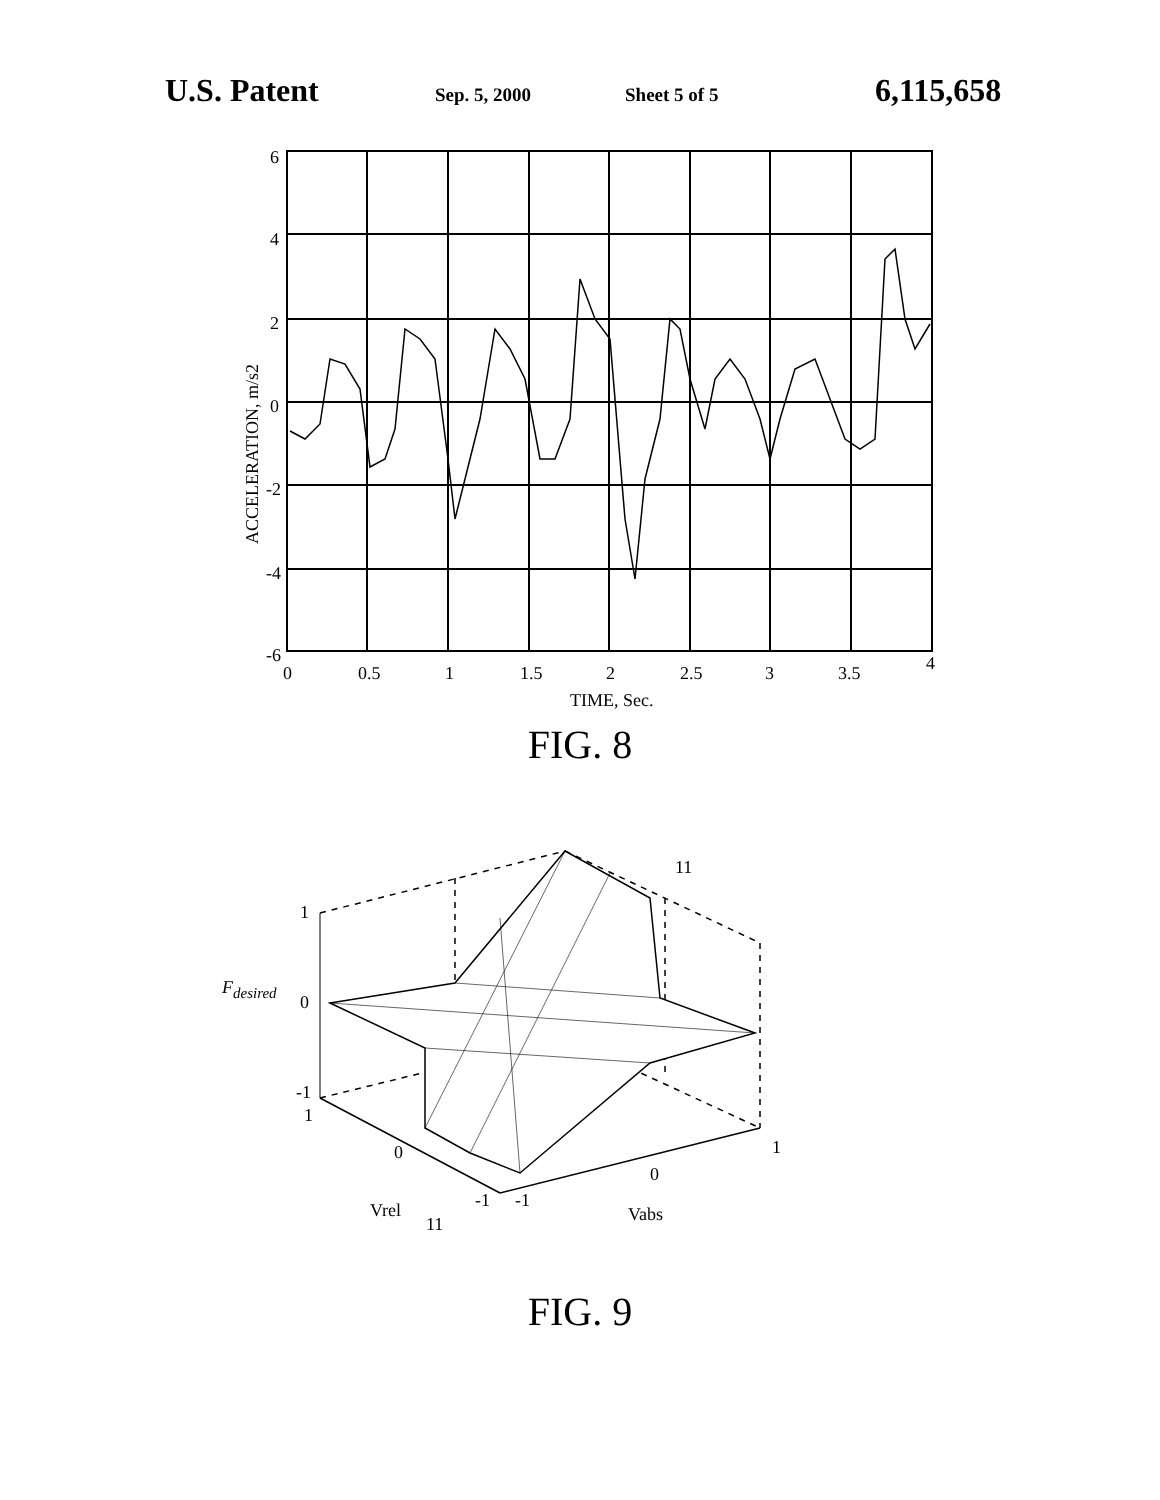U.S. Patent Sep. 5, 2000 Sheet 5 of 5 6,115,658
6
4
2
0
-2
-4
-6
0
0.5
1
1.5
2
2.5
3
3.5
4
TIME, Sec.
ACCELERATION, m/s2
FIG. 8
1
0
-1
1
Fdesired
0
-1
-1
0
1
Vrel
Vabs
11
11
FIG. 9